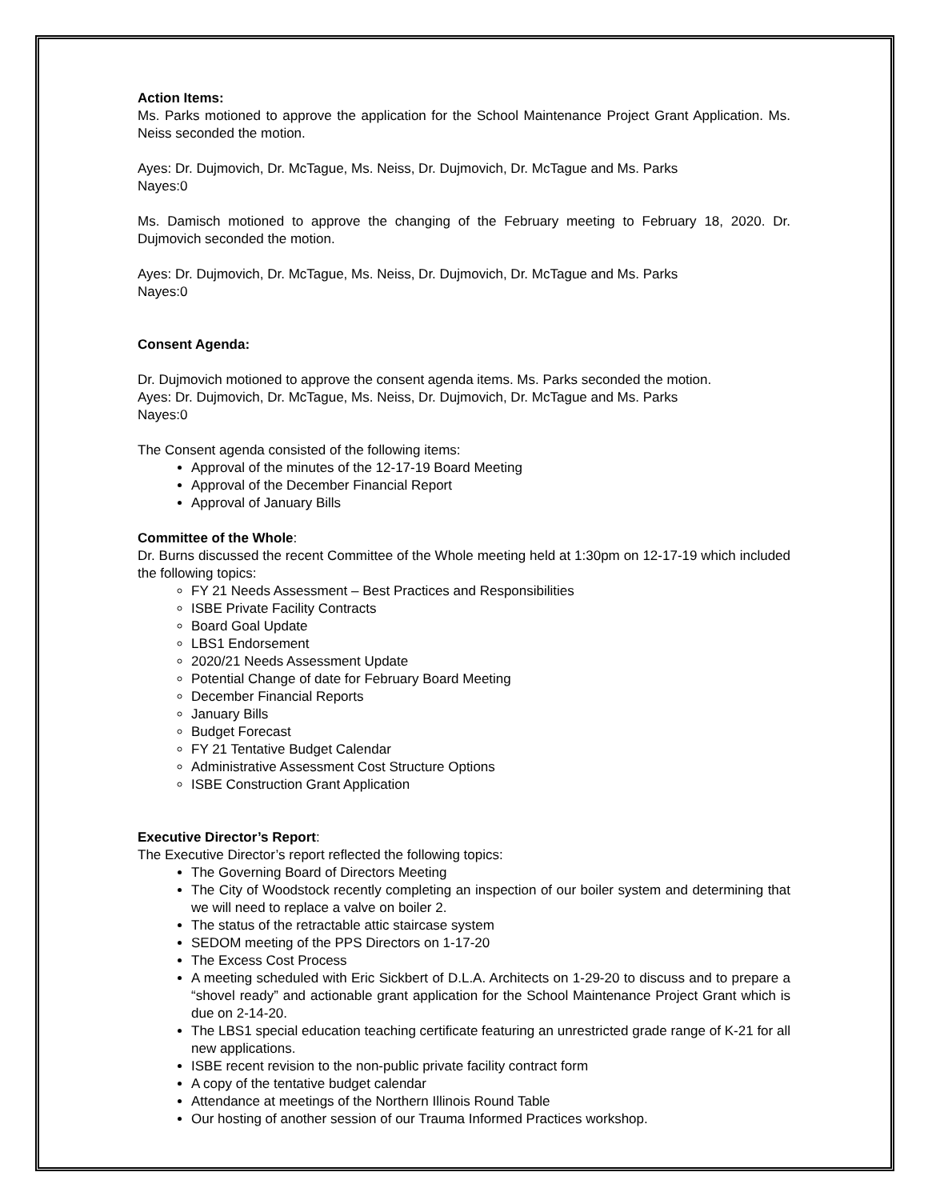Action Items:
Ms. Parks motioned to approve the application for the School Maintenance Project Grant Application. Ms. Neiss seconded the motion.
Ayes: Dr. Dujmovich, Dr. McTague, Ms. Neiss, Dr. Dujmovich, Dr. McTague and Ms. Parks
Nayes:0
Ms. Damisch motioned to approve the changing of the February meeting to February 18, 2020. Dr. Dujmovich seconded the motion.
Ayes: Dr. Dujmovich, Dr. McTague, Ms. Neiss, Dr. Dujmovich, Dr. McTague and Ms. Parks
Nayes:0
Consent Agenda:
Dr. Dujmovich motioned to approve the consent agenda items. Ms. Parks seconded the motion.
Ayes: Dr. Dujmovich, Dr. McTague, Ms. Neiss, Dr. Dujmovich, Dr. McTague and Ms. Parks
Nayes:0
The Consent agenda consisted of the following items:
Approval of the minutes of the 12-17-19 Board Meeting
Approval of the December Financial Report
Approval of January Bills
Committee of the Whole:
Dr. Burns discussed the recent Committee of the Whole meeting held at 1:30pm on 12-17-19 which included the following topics:
FY 21 Needs Assessment – Best Practices and Responsibilities
ISBE Private Facility Contracts
Board Goal Update
LBS1 Endorsement
2020/21 Needs Assessment Update
Potential Change of date for February Board Meeting
December Financial Reports
January Bills
Budget Forecast
FY 21 Tentative Budget Calendar
Administrative Assessment Cost Structure Options
ISBE Construction Grant Application
Executive Director’s Report:
The Executive Director’s report reflected the following topics:
The Governing Board of Directors Meeting
The City of Woodstock recently completing an inspection of our boiler system and determining that we will need to replace a valve on boiler 2.
The status of the retractable attic staircase system
SEDOM meeting of the PPS Directors on 1-17-20
The Excess Cost Process
A meeting scheduled with Eric Sickbert of D.L.A. Architects on 1-29-20 to discuss and to prepare a “shovel ready” and actionable grant application for the School Maintenance Project Grant which is due on 2-14-20.
The LBS1 special education teaching certificate featuring an unrestricted grade range of K-21 for all new applications.
ISBE recent revision to the non-public private facility contract form
A copy of the tentative budget calendar
Attendance at meetings of the Northern Illinois Round Table
Our hosting of another session of our Trauma Informed Practices workshop.